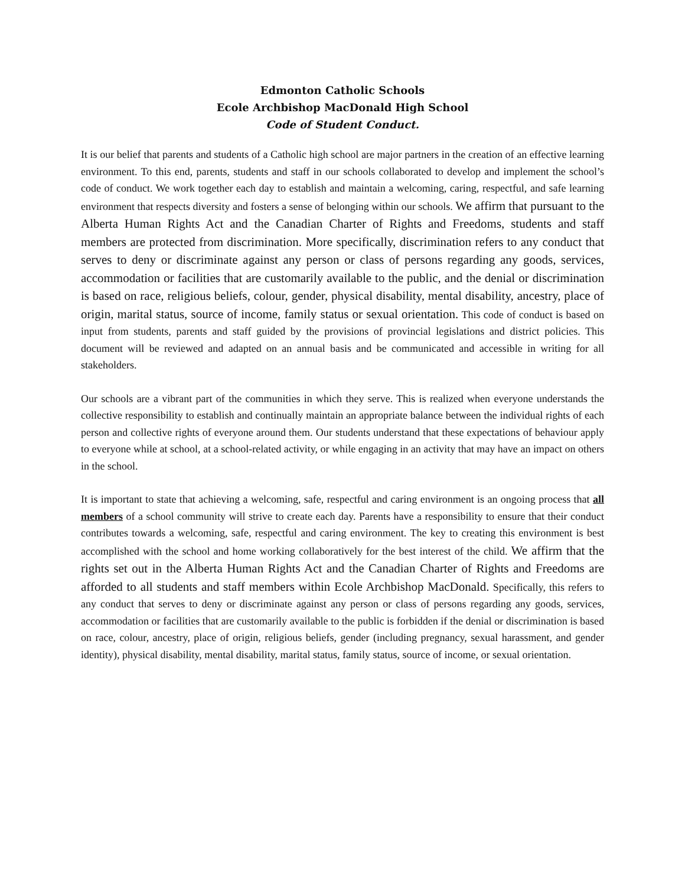Edmonton Catholic Schools
Ecole Archbishop MacDonald High School
Code of Student Conduct.
It is our belief that parents and students of a Catholic high school are major partners in the creation of an effective learning environment. To this end, parents, students and staff in our schools collaborated to develop and implement the school’s code of conduct. We work together each day to establish and maintain a welcoming, caring, respectful, and safe learning environment that respects diversity and fosters a sense of belonging within our schools. We affirm that pursuant to the Alberta Human Rights Act and the Canadian Charter of Rights and Freedoms, students and staff members are protected from discrimination. More specifically, discrimination refers to any conduct that serves to deny or discriminate against any person or class of persons regarding any goods, services, accommodation or facilities that are customarily available to the public, and the denial or discrimination is based on race, religious beliefs, colour, gender, physical disability, mental disability, ancestry, place of origin, marital status, source of income, family status or sexual orientation. This code of conduct is based on input from students, parents and staff guided by the provisions of provincial legislations and district policies. This document will be reviewed and adapted on an annual basis and be communicated and accessible in writing for all stakeholders.
Our schools are a vibrant part of the communities in which they serve. This is realized when everyone understands the collective responsibility to establish and continually maintain an appropriate balance between the individual rights of each person and collective rights of everyone around them. Our students understand that these expectations of behaviour apply to everyone while at school, at a school-related activity, or while engaging in an activity that may have an impact on others in the school.
It is important to state that achieving a welcoming, safe, respectful and caring environment is an ongoing process that all members of a school community will strive to create each day. Parents have a responsibility to ensure that their conduct contributes towards a welcoming, safe, respectful and caring environment. The key to creating this environment is best accomplished with the school and home working collaboratively for the best interest of the child. We affirm that the rights set out in the Alberta Human Rights Act and the Canadian Charter of Rights and Freedoms are afforded to all students and staff members within Ecole Archbishop MacDonald. Specifically, this refers to any conduct that serves to deny or discriminate against any person or class of persons regarding any goods, services, accommodation or facilities that are customarily available to the public is forbidden if the denial or discrimination is based on race, colour, ancestry, place of origin, religious beliefs, gender (including pregnancy, sexual harassment, and gender identity), physical disability, mental disability, marital status, family status, source of income, or sexual orientation.